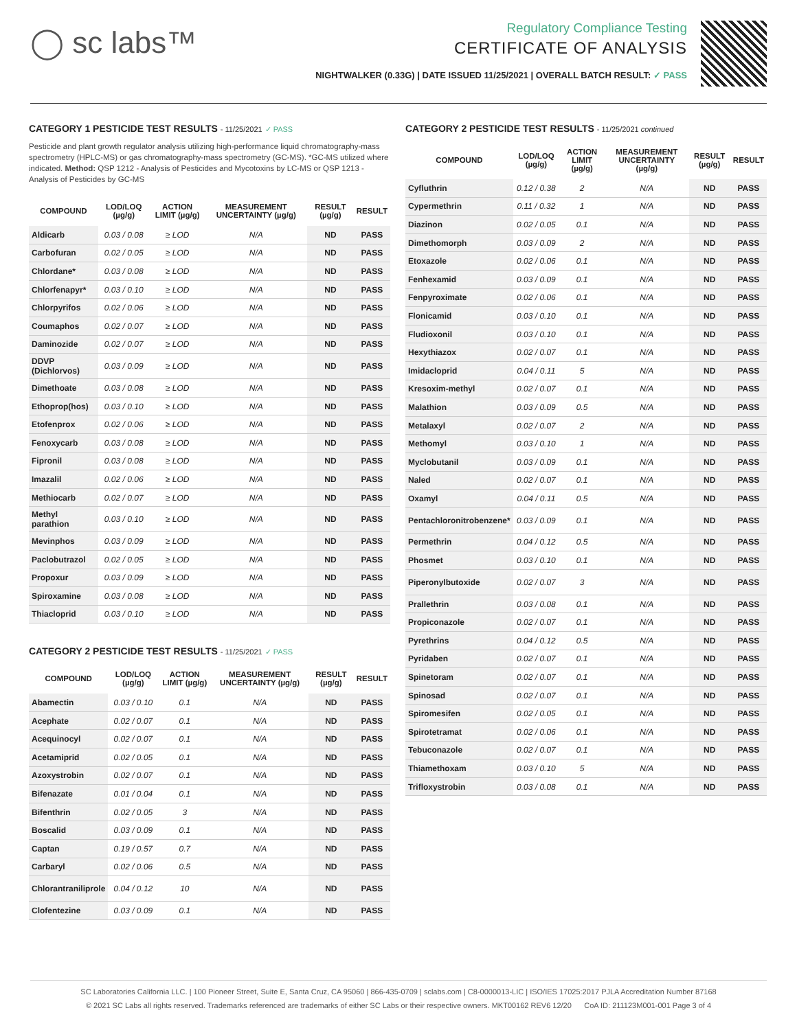◯ sc labs™
Regulatory Compliance Testing
CERTIFICATE OF ANALYSIS
NIGHTWALKER (0.33G) | DATE ISSUED 11/25/2021 | OVERALL BATCH RESULT: ✓ PASS
CATEGORY 1 PESTICIDE TEST RESULTS - 11/25/2021 ✓ PASS
Pesticide and plant growth regulator analysis utilizing high-performance liquid chromatography-mass spectrometry (HPLC-MS) or gas chromatography-mass spectrometry (GC-MS). *GC-MS utilized where indicated. Method: QSP 1212 - Analysis of Pesticides and Mycotoxins by LC-MS or QSP 1213 - Analysis of Pesticides by GC-MS
| COMPOUND | LOD/LOQ (µg/g) | ACTION LIMIT (µg/g) | MEASUREMENT UNCERTAINTY (µg/g) | RESULT (µg/g) | RESULT |
| --- | --- | --- | --- | --- | --- |
| Aldicarb | 0.03 / 0.08 | ≥ LOD | N/A | ND | PASS |
| Carbofuran | 0.02 / 0.05 | ≥ LOD | N/A | ND | PASS |
| Chlordane* | 0.03 / 0.08 | ≥ LOD | N/A | ND | PASS |
| Chlorfenapyr* | 0.03 / 0.10 | ≥ LOD | N/A | ND | PASS |
| Chlorpyrifos | 0.02 / 0.06 | ≥ LOD | N/A | ND | PASS |
| Coumaphos | 0.02 / 0.07 | ≥ LOD | N/A | ND | PASS |
| Daminozide | 0.02 / 0.07 | ≥ LOD | N/A | ND | PASS |
| DDVP (Dichlorvos) | 0.03 / 0.09 | ≥ LOD | N/A | ND | PASS |
| Dimethoate | 0.03 / 0.08 | ≥ LOD | N/A | ND | PASS |
| Ethoprop(hos) | 0.03 / 0.10 | ≥ LOD | N/A | ND | PASS |
| Etofenprox | 0.02 / 0.06 | ≥ LOD | N/A | ND | PASS |
| Fenoxycarb | 0.03 / 0.08 | ≥ LOD | N/A | ND | PASS |
| Fipronil | 0.03 / 0.08 | ≥ LOD | N/A | ND | PASS |
| Imazalil | 0.02 / 0.06 | ≥ LOD | N/A | ND | PASS |
| Methiocarb | 0.02 / 0.07 | ≥ LOD | N/A | ND | PASS |
| Methyl parathion | 0.03 / 0.10 | ≥ LOD | N/A | ND | PASS |
| Mevinphos | 0.03 / 0.09 | ≥ LOD | N/A | ND | PASS |
| Paclobutrazol | 0.02 / 0.05 | ≥ LOD | N/A | ND | PASS |
| Propoxur | 0.03 / 0.09 | ≥ LOD | N/A | ND | PASS |
| Spiroxamine | 0.03 / 0.08 | ≥ LOD | N/A | ND | PASS |
| Thiacloprid | 0.03 / 0.10 | ≥ LOD | N/A | ND | PASS |
CATEGORY 2 PESTICIDE TEST RESULTS - 11/25/2021 ✓ PASS
| COMPOUND | LOD/LOQ (µg/g) | ACTION LIMIT (µg/g) | MEASUREMENT UNCERTAINTY (µg/g) | RESULT (µg/g) | RESULT |
| --- | --- | --- | --- | --- | --- |
| Abamectin | 0.03 / 0.10 | 0.1 | N/A | ND | PASS |
| Acephate | 0.02 / 0.07 | 0.1 | N/A | ND | PASS |
| Acequinocyl | 0.02 / 0.07 | 0.1 | N/A | ND | PASS |
| Acetamiprid | 0.02 / 0.05 | 0.1 | N/A | ND | PASS |
| Azoxystrobin | 0.02 / 0.07 | 0.1 | N/A | ND | PASS |
| Bifenazate | 0.01 / 0.04 | 0.1 | N/A | ND | PASS |
| Bifenthrin | 0.02 / 0.05 | 3 | N/A | ND | PASS |
| Boscalid | 0.03 / 0.09 | 0.1 | N/A | ND | PASS |
| Captan | 0.19 / 0.57 | 0.7 | N/A | ND | PASS |
| Carbaryl | 0.02 / 0.06 | 0.5 | N/A | ND | PASS |
| Chlorantraniliprole | 0.04 / 0.12 | 10 | N/A | ND | PASS |
| Clofentezine | 0.03 / 0.09 | 0.1 | N/A | ND | PASS |
CATEGORY 2 PESTICIDE TEST RESULTS - 11/25/2021 continued
| COMPOUND | LOD/LOQ (µg/g) | ACTION LIMIT (µg/g) | MEASUREMENT UNCERTAINTY (µg/g) | RESULT (µg/g) | RESULT |
| --- | --- | --- | --- | --- | --- |
| Cyfluthrin | 0.12 / 0.38 | 2 | N/A | ND | PASS |
| Cypermethrin | 0.11 / 0.32 | 1 | N/A | ND | PASS |
| Diazinon | 0.02 / 0.05 | 0.1 | N/A | ND | PASS |
| Dimethomorph | 0.03 / 0.09 | 2 | N/A | ND | PASS |
| Etoxazole | 0.02 / 0.06 | 0.1 | N/A | ND | PASS |
| Fenhexamid | 0.03 / 0.09 | 0.1 | N/A | ND | PASS |
| Fenpyroximate | 0.02 / 0.06 | 0.1 | N/A | ND | PASS |
| Flonicamid | 0.03 / 0.10 | 0.1 | N/A | ND | PASS |
| Fludioxonil | 0.03 / 0.10 | 0.1 | N/A | ND | PASS |
| Hexythiazox | 0.02 / 0.07 | 0.1 | N/A | ND | PASS |
| Imidacloprid | 0.04 / 0.11 | 5 | N/A | ND | PASS |
| Kresoxim-methyl | 0.02 / 0.07 | 0.1 | N/A | ND | PASS |
| Malathion | 0.03 / 0.09 | 0.5 | N/A | ND | PASS |
| Metalaxyl | 0.02 / 0.07 | 2 | N/A | ND | PASS |
| Methomyl | 0.03 / 0.10 | 1 | N/A | ND | PASS |
| Myclobutanil | 0.03 / 0.09 | 0.1 | N/A | ND | PASS |
| Naled | 0.02 / 0.07 | 0.1 | N/A | ND | PASS |
| Oxamyl | 0.04 / 0.11 | 0.5 | N/A | ND | PASS |
| Pentachloronitrobenzene* | 0.03 / 0.09 | 0.1 | N/A | ND | PASS |
| Permethrin | 0.04 / 0.12 | 0.5 | N/A | ND | PASS |
| Phosmet | 0.03 / 0.10 | 0.1 | N/A | ND | PASS |
| Piperonylbutoxide | 0.02 / 0.07 | 3 | N/A | ND | PASS |
| Prallethrin | 0.03 / 0.08 | 0.1 | N/A | ND | PASS |
| Propiconazole | 0.02 / 0.07 | 0.1 | N/A | ND | PASS |
| Pyrethrins | 0.04 / 0.12 | 0.5 | N/A | ND | PASS |
| Pyridaben | 0.02 / 0.07 | 0.1 | N/A | ND | PASS |
| Spinetoram | 0.02 / 0.07 | 0.1 | N/A | ND | PASS |
| Spinosad | 0.02 / 0.07 | 0.1 | N/A | ND | PASS |
| Spiromesifen | 0.02 / 0.05 | 0.1 | N/A | ND | PASS |
| Spirotetramat | 0.02 / 0.06 | 0.1 | N/A | ND | PASS |
| Tebuconazole | 0.02 / 0.07 | 0.1 | N/A | ND | PASS |
| Thiamethoxam | 0.03 / 0.10 | 5 | N/A | ND | PASS |
| Trifloxystrobin | 0.03 / 0.08 | 0.1 | N/A | ND | PASS |
SC Laboratories California LLC. | 100 Pioneer Street, Suite E, Santa Cruz, CA 95060 | 866-435-0709 | sclabs.com | C8-0000013-LIC | ISO/IES 17025:2017 PJLA Accreditation Number 87168
© 2021 SC Labs all rights reserved. Trademarks referenced are trademarks of either SC Labs or their respective owners. MKT00162 REV6 12/20 CoA ID: 211123M001-001 Page 3 of 4